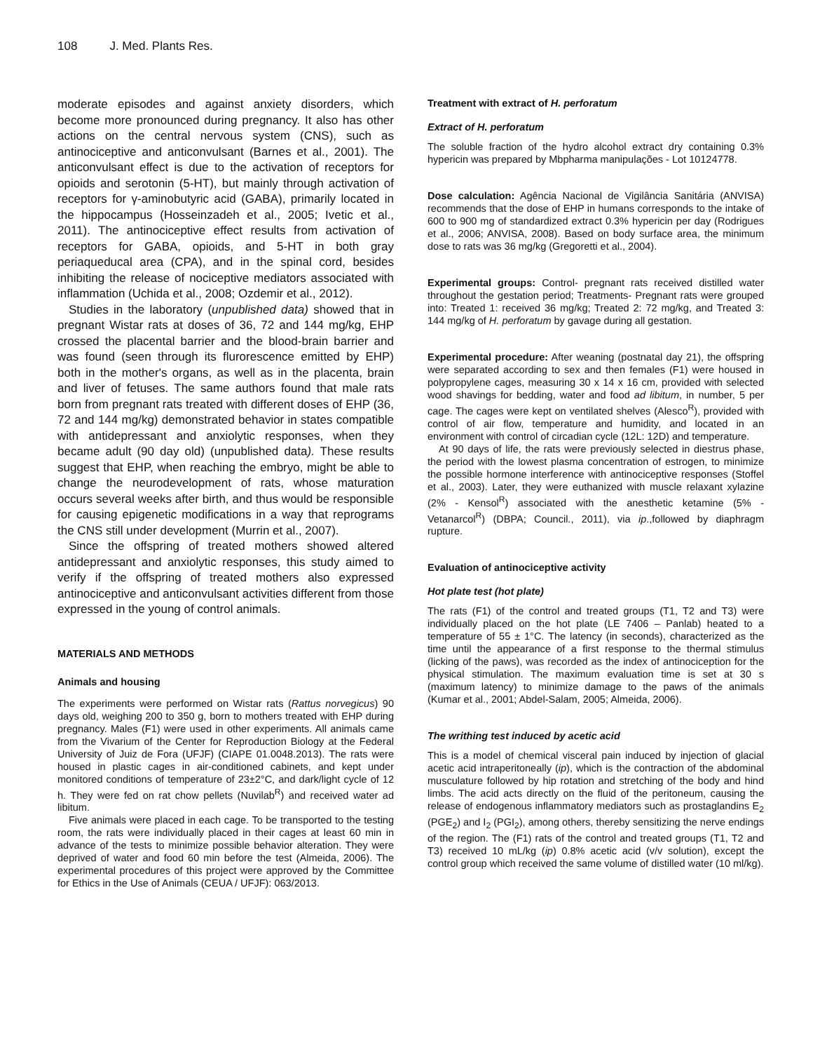108 J. Med. Plants Res.
moderate episodes and against anxiety disorders, which become more pronounced during pregnancy. It also has other actions on the central nervous system (CNS), such as antinociceptive and anticonvulsant (Barnes et al., 2001). The anticonvulsant effect is due to the activation of receptors for opioids and serotonin (5-HT), but mainly through activation of receptors for γ-aminobutyric acid (GABA), primarily located in the hippocampus (Hosseinzadeh et al., 2005; Ivetic et al., 2011). The antinociceptive effect results from activation of receptors for GABA, opioids, and 5-HT in both gray periaqueducal area (CPA), and in the spinal cord, besides inhibiting the release of nociceptive mediators associated with inflammation (Uchida et al., 2008; Ozdemir et al., 2012).
Studies in the laboratory (unpublished data) showed that in pregnant Wistar rats at doses of 36, 72 and 144 mg/kg, EHP crossed the placental barrier and the blood-brain barrier and was found (seen through its flurorescence emitted by EHP) both in the mother's organs, as well as in the placenta, brain and liver of fetuses. The same authors found that male rats born from pregnant rats treated with different doses of EHP (36, 72 and 144 mg/kg) demonstrated behavior in states compatible with antidepressant and anxiolytic responses, when they became adult (90 day old) (unpublished data). These results suggest that EHP, when reaching the embryo, might be able to change the neurodevelopment of rats, whose maturation occurs several weeks after birth, and thus would be responsible for causing epigenetic modifications in a way that reprograms the CNS still under development (Murrin et al., 2007).
Since the offspring of treated mothers showed altered antidepressant and anxiolytic responses, this study aimed to verify if the offspring of treated mothers also expressed antinociceptive and anticonvulsant activities different from those expressed in the young of control animals.
MATERIALS AND METHODS
Animals and housing
The experiments were performed on Wistar rats (Rattus norvegicus) 90 days old, weighing 200 to 350 g, born to mothers treated with EHP during pregnancy. Males (F1) were used in other experiments. All animals came from the Vivarium of the Center for Reproduction Biology at the Federal University of Juiz de Fora (UFJF) (CIAPE 01.0048.2013). The rats were housed in plastic cages in air-conditioned cabinets, and kept under monitored conditions of temperature of 23±2°C, and dark/light cycle of 12 h. They were fed on rat chow pellets (Nuvilab<sup>R</sup>) and received water ad libitum.
Five animals were placed in each cage. To be transported to the testing room, the rats were individually placed in their cages at least 60 min in advance of the tests to minimize possible behavior alteration. They were deprived of water and food 60 min before the test (Almeida, 2006). The experimental procedures of this project were approved by the Committee for Ethics in the Use of Animals (CEUA / UFJF): 063/2013.
Treatment with extract of H. perforatum
Extract of H. perforatum
The soluble fraction of the hydro alcohol extract dry containing 0.3% hypericin was prepared by Mbpharma manipulações - Lot 10124778.
Dose calculation: Agência Nacional de Vigilância Sanitária (ANVISA) recommends that the dose of EHP in humans corresponds to the intake of 600 to 900 mg of standardized extract 0.3% hypericin per day (Rodrigues et al., 2006; ANVISA, 2008). Based on body surface area, the minimum dose to rats was 36 mg/kg (Gregoretti et al., 2004).
Experimental groups: Control- pregnant rats received distilled water throughout the gestation period; Treatments- Pregnant rats were grouped into: Treated 1: received 36 mg/kg; Treated 2: 72 mg/kg, and Treated 3: 144 mg/kg of H. perforatum by gavage during all gestation.
Experimental procedure: After weaning (postnatal day 21), the offspring were separated according to sex and then females (F1) were housed in polypropylene cages, measuring 30 x 14 x 16 cm, provided with selected wood shavings for bedding, water and food ad libitum, in number, 5 per cage. The cages were kept on ventilated shelves (Alesco<sup>R</sup>), provided with control of air flow, temperature and humidity, and located in an environment with control of circadian cycle (12L: 12D) and temperature.
At 90 days of life, the rats were previously selected in diestrus phase, the period with the lowest plasma concentration of estrogen, to minimize the possible hormone interference with antinociceptive responses (Stoffel et al., 2003). Later, they were euthanized with muscle relaxant xylazine (2% - Kensol<sup>R</sup>) associated with the anesthetic ketamine (5% - Vetanarcol<sup>R</sup>) (DBPA; Council., 2011), via ip.,followed by diaphragm rupture.
Evaluation of antinociceptive activity
Hot plate test (hot plate)
The rats (F1) of the control and treated groups (T1, T2 and T3) were individually placed on the hot plate (LE 7406 – Panlab) heated to a temperature of 55 ± 1°C. The latency (in seconds), characterized as the time until the appearance of a first response to the thermal stimulus (licking of the paws), was recorded as the index of antinociception for the physical stimulation. The maximum evaluation time is set at 30 s (maximum latency) to minimize damage to the paws of the animals (Kumar et al., 2001; Abdel-Salam, 2005; Almeida, 2006).
The writhing test induced by acetic acid
This is a model of chemical visceral pain induced by injection of glacial acetic acid intraperitoneally (ip), which is the contraction of the abdominal musculature followed by hip rotation and stretching of the body and hind limbs. The acid acts directly on the fluid of the peritoneum, causing the release of endogenous inflammatory mediators such as prostaglandins E<sub>2</sub> (PGE<sub>2</sub>) and I<sub>2</sub> (PGI<sub>2</sub>), among others, thereby sensitizing the nerve endings of the region. The (F1) rats of the control and treated groups (T1, T2 and T3) received 10 mL/kg (ip) 0.8% acetic acid (v/v solution), except the control group which received the same volume of distilled water (10 ml/kg).